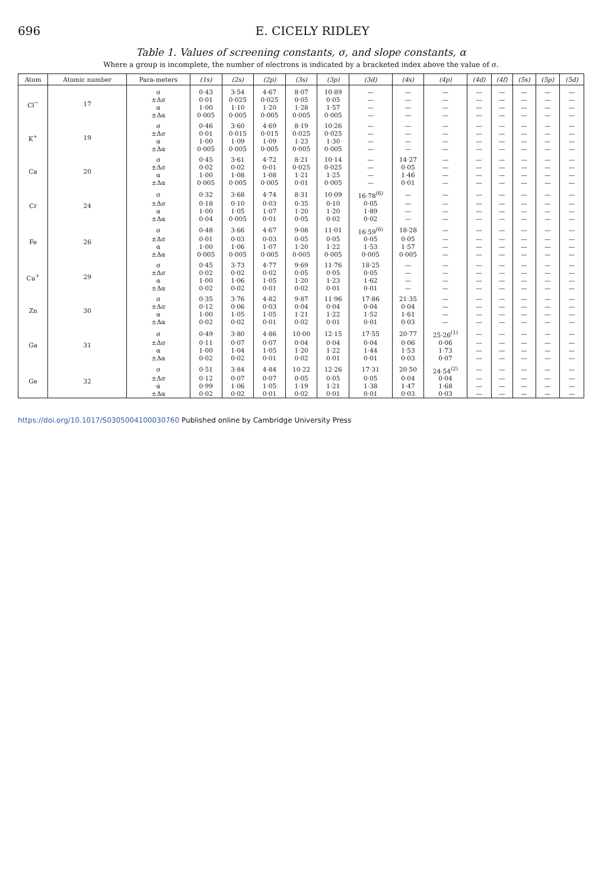696 E. CICELY RIDLEY
Table 1. Values of screening constants, σ, and slope constants, α
Where a group is incomplete, the number of electrons is indicated by a bracketed index above the value of σ.
| Atom | Atomic number | Para-meters | (1s) | (2s) | (2p) | (3s) | (3p) | (3d) | (4s) | (4p) | (4d) | (4f) | (5s) | (5p) | (5d) |
| --- | --- | --- | --- | --- | --- | --- | --- | --- | --- | --- | --- | --- | --- | --- | --- |
| Cl<sup>−</sup> | 17 | σ | 0·43 | 3·54 | 4·67 | 8·07 | 10·89 | — | — | — | — | — | — | — | — |
| | | ±Δσ | 0·01 | 0·025 | 0·025 | 0·05 | 0·05 | — | — | — | — | — | — | — | — |
| | | α | 1·00 | 1·10 | 1·20 | 1·28 | 1·57 | — | — | — | — | — | — | — | — |
| | | ±Δα | 0·005 | 0·005 | 0·005 | 0·005 | 0·005 | — | — | — | — | — | — | — | — |
| K<sup>+</sup> | 19 | σ | 0·46 | 3·60 | 4·69 | 8·19 | 10·26 | — | — | — | — | — | — | — | — |
| | | ±Δσ | 0·01 | 0·015 | 0·015 | 0·025 | 0·025 | — | — | — | — | — | — | — | — |
| | | α | 1·00 | 1·09 | 1·09 | 1·23 | 1·30 | — | — | — | — | — | — | — | — |
| | | ±Δα | 0·005 | 0·005 | 0·005 | 0·005 | 0·005 | — | — | — | — | — | — | — | — |
| Ca | 20 | σ | 0·45 | 3·61 | 4·72 | 8·21 | 10·14 | — | 14·27 | — | — | — | — | — | — |
| | | ±Δσ | 0·02 | 0·02 | 0·01 | 0·025 | 0·025 | — | 0·05 | — | — | — | — | — | — |
| | | α | 1·00 | 1·08 | 1·08 | 1·21 | 1·25 | — | 1·46 | — | — | — | — | — | — |
| | | ±Δα | 0·005 | 0·005 | 0·005 | 0·01 | 0·005 | — | 0·01 | — | — | — | — | — | — |
| Cr | 24 | σ | 0·32 | 3·68 | 4·74 | 8·31 | 10·09 | 16·78<sup>(6)</sup> | — | — | — | — | — | — | — |
| | | ±Δσ | 0·18 | 0·10 | 0·03 | 0·35 | 0·10 | 0·05 | — | — | — | — | — | — | — |
| | | α | 1·00 | 1·05 | 1·07 | 1·20 | 1·20 | 1·89 | — | — | — | — | — | — | — |
| | | ±Δα | 0·04 | 0·005 | 0·01 | 0·05 | 0·02 | 0·02 | — | — | — | — | — | — | — |
| Fe | 26 | σ | 0·48 | 3·66 | 4·67 | 9·08 | 11·01 | 16·59<sup>(6)</sup> | 18·28 | — | — | — | — | — | — |
| | | ±Δσ | 0·01 | 0·03 | 0·03 | 0·05 | 0·05 | 0·05 | 0·05 | — | — | — | — | — | — |
| | | α | 1·00 | 1·06 | 1·07 | 1·20 | 1·22 | 1·53 | 1·57 | — | — | — | — | — | — |
| | | ±Δα | 0·005 | 0·005 | 0·005 | 0·005 | 0·005 | 0·005 | 0·005 | — | — | — | — | — | — |
| Cu<sup>+</sup> | 29 | σ | 0·45 | 3·73 | 4·77 | 9·69 | 11·76 | 18·25 | — | — | — | — | — | — | — |
| | | ±Δσ | 0·02 | 0·02 | 0·02 | 0·05 | 0·05 | 0·05 | — | — | — | — | — | — | — |
| | | α | 1·00 | 1·06 | 1·05 | 1·20 | 1·23 | 1·62 | — | — | — | — | — | — | — |
| | | ±Δα | 0·02 | 0·02 | 0·01 | 0·02 | 0·01 | 0·01 | — | — | — | — | — | — | — |
| Zn | 30 | σ | 0·35 | 3·76 | 4·82 | 9·87 | 11·96 | 17·86 | 21·35 | — | — | — | — | — | — |
| | | ±Δσ | 0·12 | 0·06 | 0·03 | 0·04 | 0·04 | 0·04 | 0·04 | — | — | — | — | — | — |
| | | α | 1·00 | 1·05 | 1·05 | 1·21 | 1·22 | 1·52 | 1·61 | — | — | — | — | — | — |
| | | ±Δα | 0·02 | 0·02 | 0·01 | 0·02 | 0·01 | 0·01 | 0·03 | — | — | — | — | — | — |
| Ga | 31 | σ | 0·49 | 3·80 | 4·86 | 10·00 | 12·15 | 17·55 | 20·77 | 25·26<sup>(1)</sup> | — | — | — | — | — |
| | | ±Δσ | 0·11 | 0·07 | 0·07 | 0·04 | 0·04 | 0·04 | 0·06 | 0·06 | — | — | — | — | — |
| | | α | 1·00 | 1·04 | 1·05 | 1·20 | 1·22 | 1·44 | 1·53 | 1·73 | — | — | — | — | — |
| | | ±Δα | 0·02 | 0·02 | 0·01 | 0·02 | 0·01 | 0·01 | 0·03 | 0·07 | — | — | — | — | — |
| Ge | 32 | σ | 0·51 | 3·84 | 4·84 | 10·22 | 12·26 | 17·31 | 20·50 | 24·54<sup>(2)</sup> | — | — | — | — | — |
| | | ±Δσ | 0·12 | 0·07 | 0·07 | 0·05 | 0·05 | 0·05 | 0·04 | 0·04 | — | — | — | — | — |
| | | α | 0·99 | 1·06 | 1·05 | 1·19 | 1·21 | 1·38 | 1·47 | 1·68 | — | — | — | — | — |
| | | ±Δα | 0·02 | 0·02 | 0·01 | 0·02 | 0·01 | 0·01 | 0·03 | 0·03 | — | — | — | — | — |
https://doi.org/10.1017/S0305004100030760 Published online by Cambridge University Press